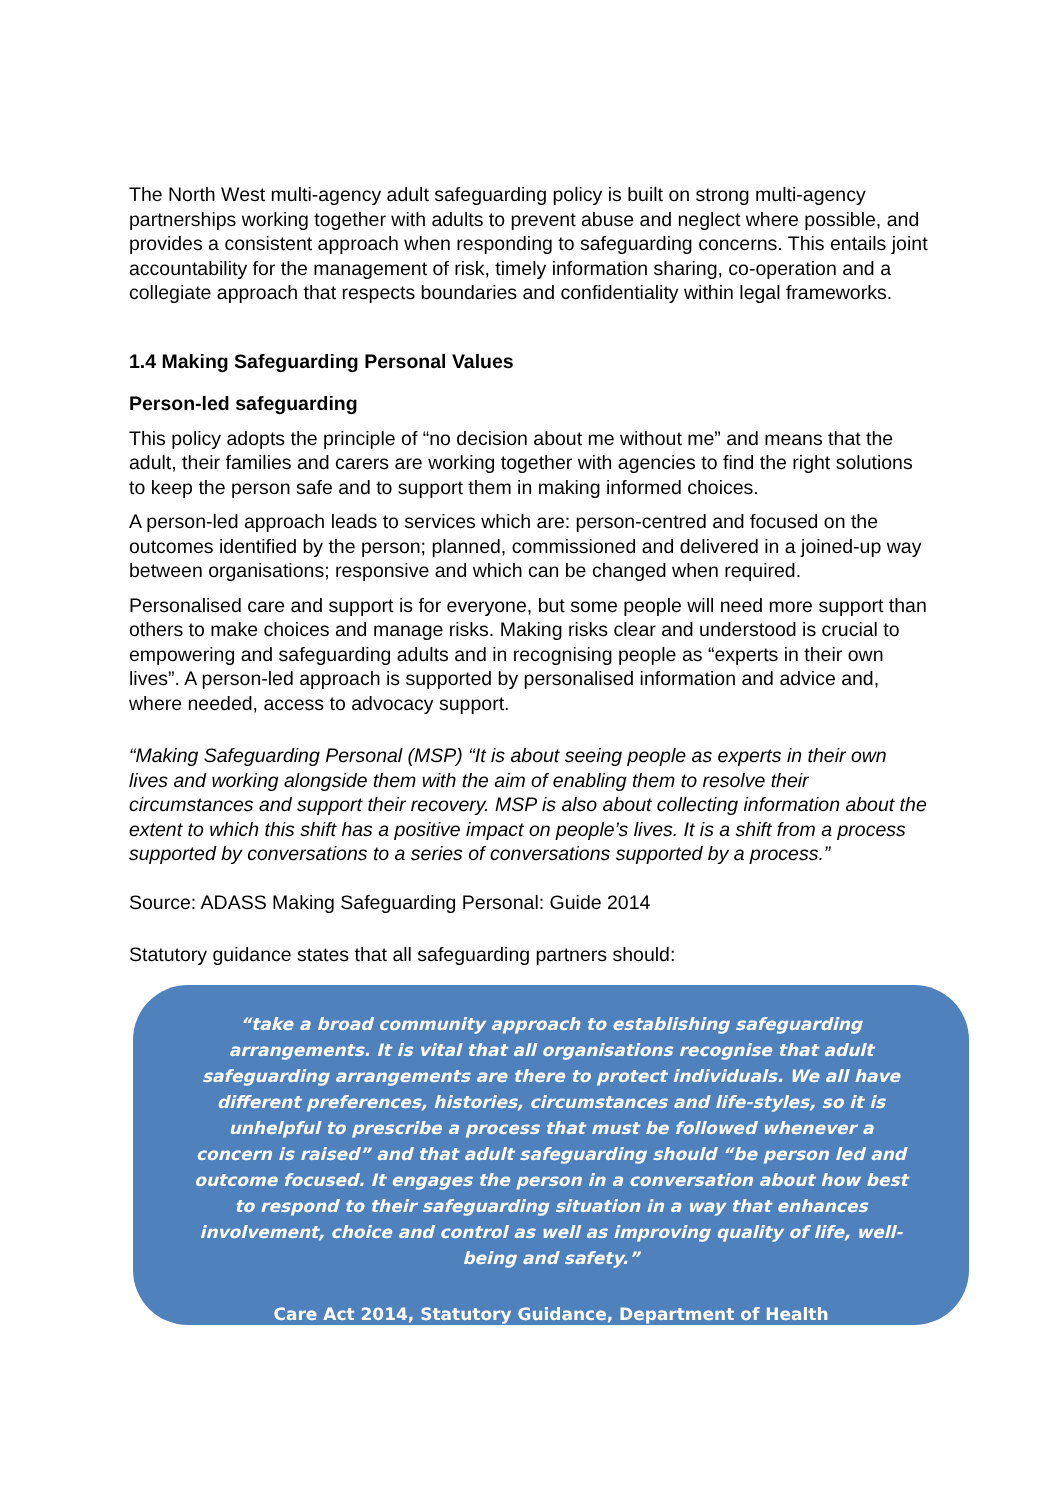The North West multi-agency adult safeguarding policy is built on strong multi-agency partnerships working together with adults to prevent abuse and neglect where possible, and provides a consistent approach when responding to safeguarding concerns. This entails joint accountability for the management of risk, timely information sharing, co-operation and a collegiate approach that respects boundaries and confidentiality within legal frameworks.
1.4 Making Safeguarding Personal Values
Person-led safeguarding
This policy adopts the principle of “no decision about me without me” and means that the adult, their families and carers are working together with agencies to find the right solutions to keep the person safe and to support them in making informed choices.
A person-led approach leads to services which are: person-centred and focused on the outcomes identified by the person; planned, commissioned and delivered in a joined-up way between organisations; responsive and which can be changed when required.
Personalised care and support is for everyone, but some people will need more support than others to make choices and manage risks. Making risks clear and understood is crucial to empowering and safeguarding adults and in recognising people as “experts in their own lives”. A person-led approach is supported by personalised information and advice and, where needed, access to advocacy support.
“Making Safeguarding Personal (MSP) “It is about seeing people as experts in their own lives and working alongside them with the aim of enabling them to resolve their circumstances and support their recovery. MSP is also about collecting information about the extent to which this shift has a positive impact on people’s lives. It is a shift from a process supported by conversations to a series of conversations supported by a process.”
Source: ADASS Making Safeguarding Personal: Guide 2014
Statutory guidance states that all safeguarding partners should:
“take a broad community approach to establishing safeguarding arrangements. It is vital that all organisations recognise that adult safeguarding arrangements are there to protect individuals. We all have different preferences, histories, circumstances and life-styles, so it is unhelpful to prescribe a process that must be followed whenever a concern is raised” and that adult safeguarding should “be person led and outcome focused. It engages the person in a conversation about how best to respond to their safeguarding situation in a way that enhances involvement, choice and control as well as improving quality of life, well-being and safety.”
Care Act 2014, Statutory Guidance, Department of Health